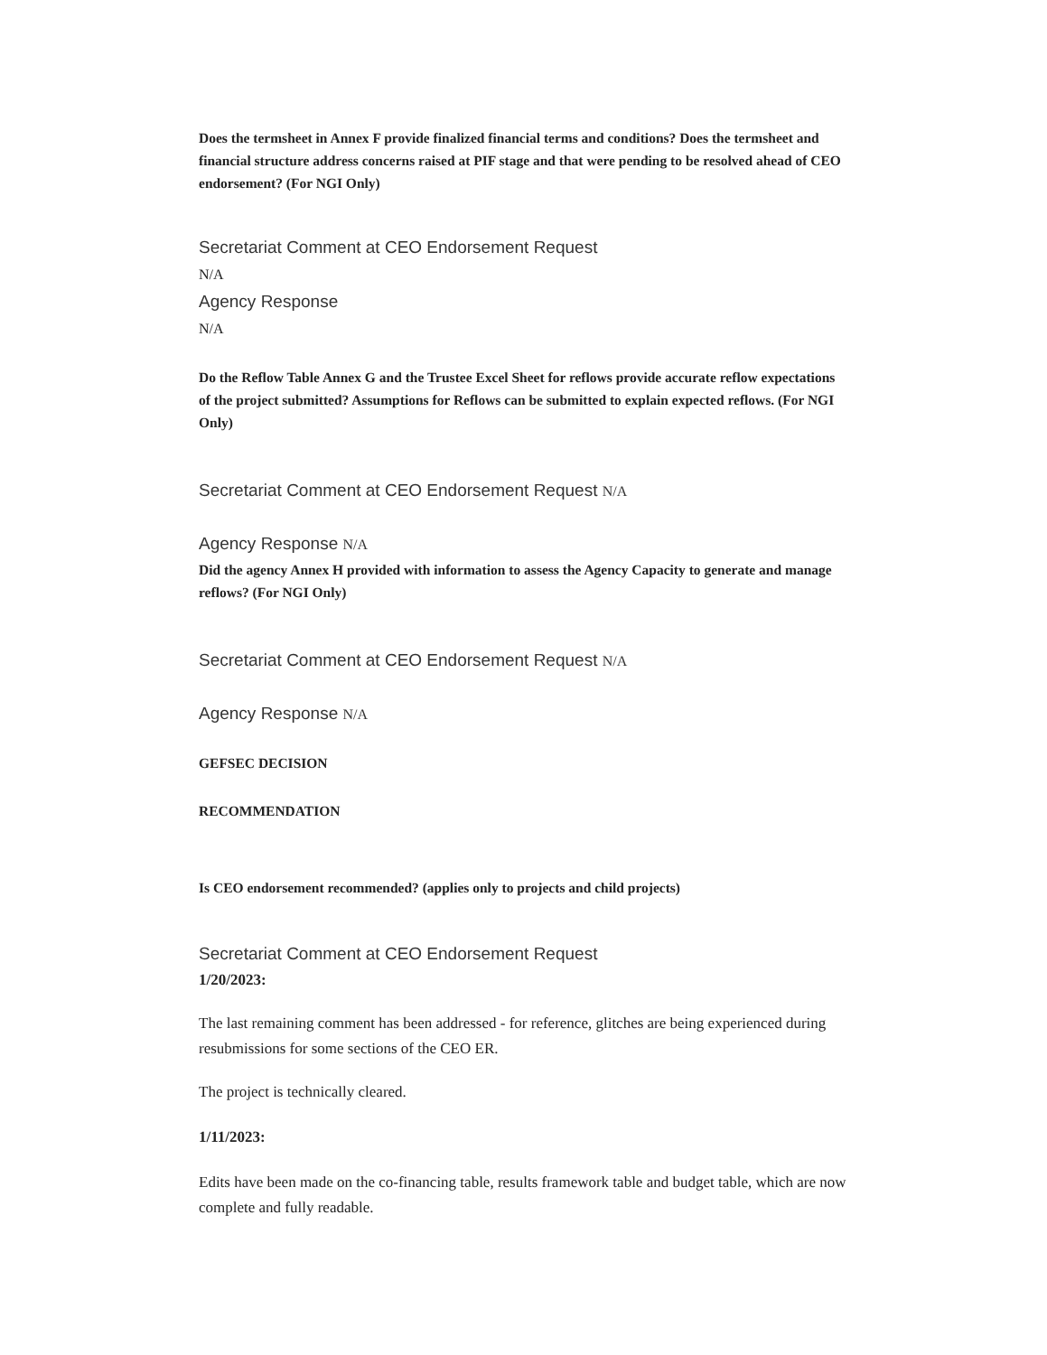Does the termsheet in Annex F provide finalized financial terms and conditions? Does the termsheet and financial structure address concerns raised at PIF stage and that were pending to be resolved ahead of CEO endorsement? (For NGI Only)
Secretariat Comment at CEO Endorsement Request
N/A
Agency Response
N/A
Do the Reflow Table Annex G and the Trustee Excel Sheet for reflows provide accurate reflow expectations of the project submitted? Assumptions for Reflows can be submitted to explain expected reflows. (For NGI Only)
Secretariat Comment at CEO Endorsement Request N/A
Agency Response N/A
Did the agency Annex H provided with information to assess the Agency Capacity to generate and manage reflows? (For NGI Only)
Secretariat Comment at CEO Endorsement Request N/A
Agency Response N/A
GEFSEC DECISION
RECOMMENDATION
Is CEO endorsement recommended? (applies only to projects and child projects)
Secretariat Comment at CEO Endorsement Request
1/20/2023:
The last remaining comment has been addressed - for reference, glitches are being experienced during resubmissions for some sections of the CEO ER.
The project is technically cleared.
1/11/2023:
Edits have been made on the co-financing table, results framework table and budget table, which are now complete and fully readable.